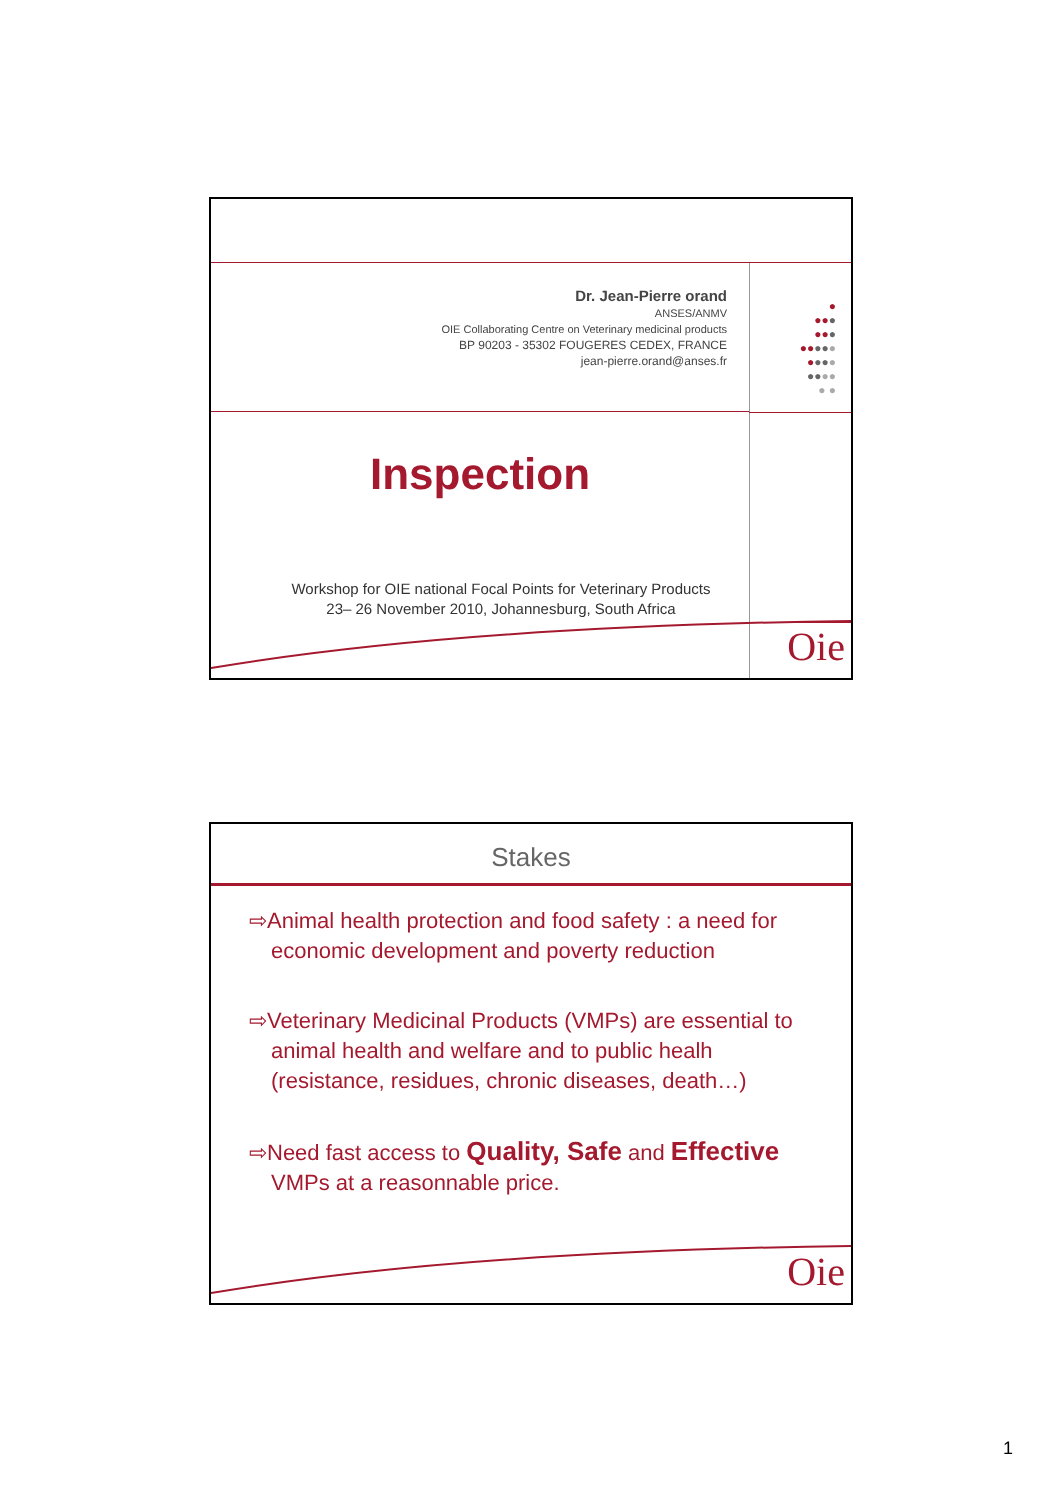Dr. Jean-Pierre orand
ANSES/ANMV
OIE Collaborating Centre on Veterinary medicinal products
BP 90203 - 35302 FOUGERES CEDEX, FRANCE
jean-pierre.orand@anses.fr
●
●●●
●●●
●●●●●
●●●●
●●●●
● ●
Inspection
Workshop for OIE national Focal Points for Veterinary Products
23– 26 November 2010, Johannesburg, South Africa
Oie
Stakes
⇨Animal health protection and food safety : a need for economic development and poverty reduction
⇨Veterinary Medicinal Products (VMPs) are essential to animal health and welfare and to public healh (resistance, residues, chronic diseases, death…)
⇨Need fast access to Quality, Safe and Effective VMPs at a reasonnable price.
Oie
1